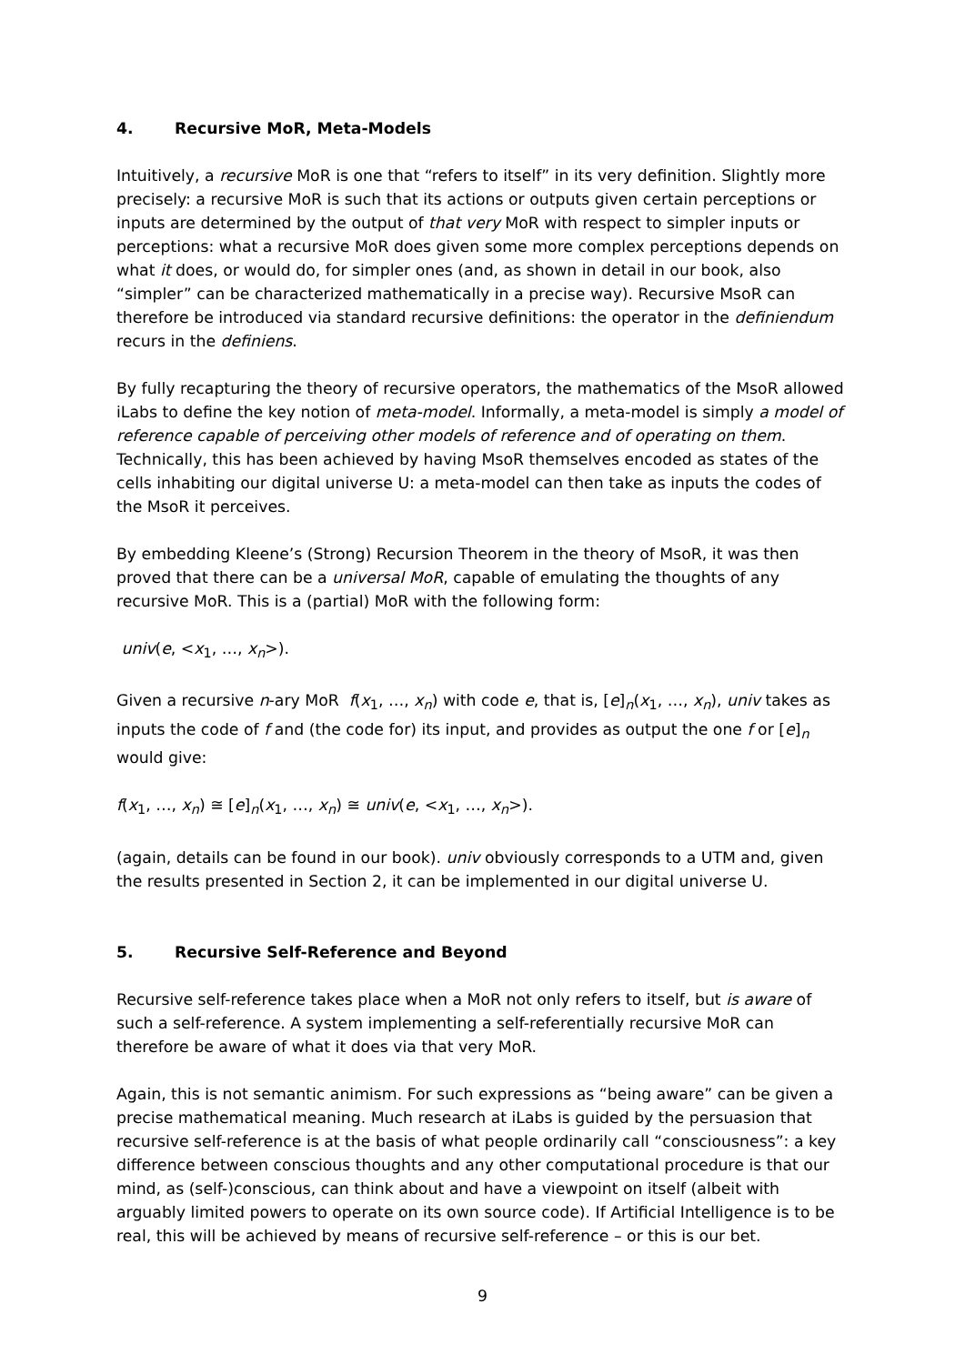4. Recursive MoR, Meta-Models
Intuitively, a recursive MoR is one that “refers to itself” in its very definition. Slightly more precisely: a recursive MoR is such that its actions or outputs given certain perceptions or inputs are determined by the output of that very MoR with respect to simpler inputs or perceptions: what a recursive MoR does given some more complex perceptions depends on what it does, or would do, for simpler ones (and, as shown in detail in our book, also “simpler” can be characterized mathematically in a precise way). Recursive MsoR can therefore be introduced via standard recursive definitions: the operator in the definiendum recurs in the definiens.
By fully recapturing the theory of recursive operators, the mathematics of the MsoR allowed iLabs to define the key notion of meta-model. Informally, a meta-model is simply a model of reference capable of perceiving other models of reference and of operating on them. Technically, this has been achieved by having MsoR themselves encoded as states of the cells inhabiting our digital universe U: a meta-model can then take as inputs the codes of the MsoR it perceives.
By embedding Kleene’s (Strong) Recursion Theorem in the theory of MsoR, it was then proved that there can be a universal MoR, capable of emulating the thoughts of any recursive MoR. This is a (partial) MoR with the following form:
univ(e, <x<sub>1</sub>, …, x<sub>n</sub>>).
Given a recursive n-ary MoR f(x<sub>1</sub>, …, x<sub>n</sub>) with code e, that is, [e]<sub>n</sub>(x<sub>1</sub>, …, x<sub>n</sub>), univ takes as inputs the code of f and (the code for) its input, and provides as output the one f or [e]<sub>n</sub> would give:
f(x<sub>1</sub>, …, x<sub>n</sub>) ≅ [e]<sub>n</sub>(x<sub>1</sub>, …, x<sub>n</sub>) ≅ univ(e, <x<sub>1</sub>, …, x<sub>n</sub>>).
(again, details can be found in our book). univ obviously corresponds to a UTM and, given the results presented in Section 2, it can be implemented in our digital universe U.
5. Recursive Self-Reference and Beyond
Recursive self-reference takes place when a MoR not only refers to itself, but is aware of such a self-reference. A system implementing a self-referentially recursive MoR can therefore be aware of what it does via that very MoR.
Again, this is not semantic animism. For such expressions as “being aware” can be given a precise mathematical meaning. Much research at iLabs is guided by the persuasion that recursive self-reference is at the basis of what people ordinarily call “consciousness”: a key difference between conscious thoughts and any other computational procedure is that our mind, as (self-)conscious, can think about and have a viewpoint on itself (albeit with arguably limited powers to operate on its own source code). If Artificial Intelligence is to be real, this will be achieved by means of recursive self-reference – or this is our bet.
9